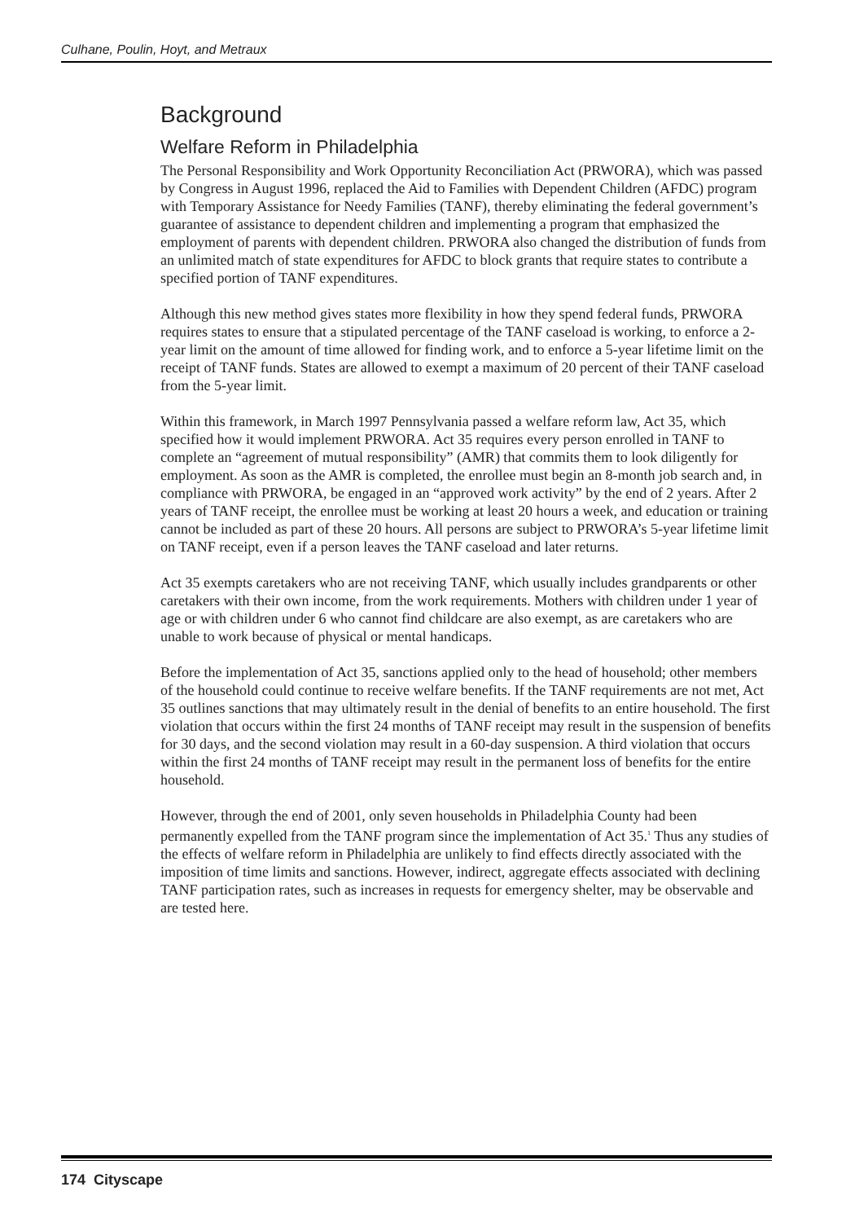Culhane, Poulin, Hoyt, and Metraux
Background
Welfare Reform in Philadelphia
The Personal Responsibility and Work Opportunity Reconciliation Act (PRWORA), which was passed by Congress in August 1996, replaced the Aid to Families with Dependent Children (AFDC) program with Temporary Assistance for Needy Families (TANF), thereby eliminating the federal government’s guarantee of assistance to dependent children and implementing a program that emphasized the employment of parents with dependent children. PRWORA also changed the distribution of funds from an unlimited match of state expenditures for AFDC to block grants that require states to contribute a specified portion of TANF expenditures.
Although this new method gives states more flexibility in how they spend federal funds, PRWORA requires states to ensure that a stipulated percentage of the TANF caseload is working, to enforce a 2-year limit on the amount of time allowed for finding work, and to enforce a 5-year lifetime limit on the receipt of TANF funds. States are allowed to exempt a maximum of 20 percent of their TANF caseload from the 5-year limit.
Within this framework, in March 1997 Pennsylvania passed a welfare reform law, Act 35, which specified how it would implement PRWORA. Act 35 requires every person enrolled in TANF to complete an “agreement of mutual responsibility” (AMR) that commits them to look diligently for employment. As soon as the AMR is completed, the enrollee must begin an 8-month job search and, in compliance with PRWORA, be engaged in an “approved work activity” by the end of 2 years. After 2 years of TANF receipt, the enrollee must be working at least 20 hours a week, and education or training cannot be included as part of these 20 hours. All persons are subject to PRWORA’s 5-year lifetime limit on TANF receipt, even if a person leaves the TANF caseload and later returns.
Act 35 exempts caretakers who are not receiving TANF, which usually includes grandparents or other caretakers with their own income, from the work requirements. Mothers with children under 1 year of age or with children under 6 who cannot find childcare are also exempt, as are caretakers who are unable to work because of physical or mental handicaps.
Before the implementation of Act 35, sanctions applied only to the head of household; other members of the household could continue to receive welfare benefits. If the TANF requirements are not met, Act 35 outlines sanctions that may ultimately result in the denial of benefits to an entire household. The first violation that occurs within the first 24 months of TANF receipt may result in the suspension of benefits for 30 days, and the second violation may result in a 60-day suspension. A third violation that occurs within the first 24 months of TANF receipt may result in the permanent loss of benefits for the entire household.
However, through the end of 2001, only seven households in Philadelphia County had been permanently expelled from the TANF program since the implementation of Act 35.<sup>1</sup> Thus any studies of the effects of welfare reform in Philadelphia are unlikely to find effects directly associated with the imposition of time limits and sanctions. However, indirect, aggregate effects associated with declining TANF participation rates, such as increases in requests for emergency shelter, may be observable and are tested here.
174 Cityscape